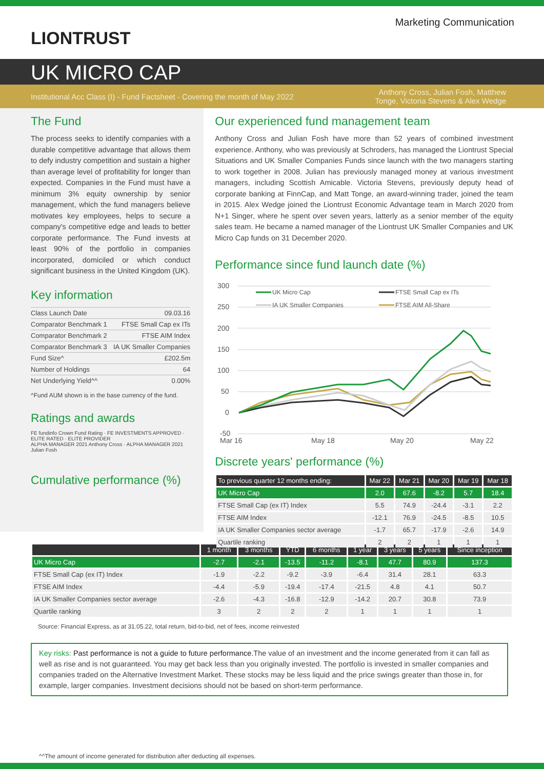Marketing Communication
LIONTRUST
UK MICRO CAP
Institutional Acc Class (I) - Fund Factsheet - Covering the month of May 2022 Anthony Cross, Julian Fosh, Matthew Tonge, Victoria Stevens & Alex Wedge
The Fund
The process seeks to identify companies with a durable competitive advantage that allows them to defy industry competition and sustain a higher than average level of profitability for longer than expected. Companies in the Fund must have a minimum 3% equity ownership by senior management, which the fund managers believe motivates key employees, helps to secure a company's competitive edge and leads to better corporate performance. The Fund invests at least 90% of the portfolio in companies incorporated, domiciled or which conduct significant business in the United Kingdom (UK).
Key information
| Class Launch Date | 09.03.16 |
| Comparator Benchmark 1 | FTSE Small Cap ex ITs |
| Comparator Benchmark 2 | FTSE AIM Index |
| Comparator Benchmark 3 | IA UK Smaller Companies |
| Fund Size^ | £202.5m |
| Number of Holdings | 64 |
| Net Underlying Yield^^ | 0.00% |
^Fund AUM shown is in the base currency of the fund.
Ratings and awards
FE fundinfo Crown Fund Rating · FE INVESTMENTS APPROVED · ELITE RATED · ELITE PROVIDER
ALPHA MANAGER 2021 Anthony Cross · ALPHA MANAGER 2021 Julian Fosh
Cumulative performance (%)
Our experienced fund management team
Anthony Cross and Julian Fosh have more than 52 years of combined investment experience. Anthony, who was previously at Schroders, has managed the Liontrust Special Situations and UK Smaller Companies Funds since launch with the two managers starting to work together in 2008. Julian has previously managed money at various investment managers, including Scottish Amicable. Victoria Stevens, previously deputy head of corporate banking at FinnCap, and Matt Tonge, an award-winning trader, joined the team in 2015. Alex Wedge joined the Liontrust Economic Advantage team in March 2020 from N+1 Singer, where he spent over seven years, latterly as a senior member of the equity sales team. He became a named manager of the Liontrust UK Smaller Companies and UK Micro Cap funds on 31 December 2020.
Performance since fund launch date (%)
300
250
200
150
100
50
0
-50
Mar 16
May 18
May 20
May 22
UK Micro Cap
FTSE Small Cap ex ITs
IA UK Smaller Companies
FTSE AIM All-Share
Discrete years' performance (%)
| To previous quarter 12 months ending: | Mar 22 | Mar 21 | Mar 20 | Mar 19 | Mar 18 |
| --- | --- | --- | --- | --- | --- |
| UK Micro Cap | 2.0 | 67.6 | -8.2 | 5.7 | 18.4 |
| FTSE Small Cap (ex IT) Index | 5.5 | 74.9 | -24.4 | -3.1 | 2.2 |
| FTSE AIM Index | -12.1 | 76.9 | -24.5 | -8.5 | 10.5 |
| IA UK Smaller Companies sector average | -1.7 | 65.7 | -17.9 | -2.6 | 14.9 |
| Quartile ranking | 2 | 2 | 1 | 1 | 1 |
| | 1 month | 3 months | YTD | 6 months | 1 year | 3 years | 5 years | Since inception |
| --- | --- | --- | --- | --- | --- | --- | --- | --- |
| UK Micro Cap | -2.7 | -2.1 | -13.5 | -11.2 | -8.1 | 47.7 | 80.9 | 137.3 |
| FTSE Small Cap (ex IT) Index | -1.9 | -2.2 | -9.2 | -3.9 | -6.4 | 31.4 | 28.1 | 63.3 |
| FTSE AIM Index | -4.4 | -5.9 | -19.4 | -17.4 | -21.5 | 4.8 | 4.1 | 50.7 |
| IA UK Smaller Companies sector average | -2.6 | -4.3 | -16.8 | -12.9 | -14.2 | 20.7 | 30.8 | 73.9 |
| Quartile ranking | 3 | 2 | 2 | 2 | 1 | 1 | 1 | 1 |
Source: Financial Express, as at 31.05.22, total return, bid-to-bid, net of fees, income reinvested
Key risks: Past performance is not a guide to future performance. The value of an investment and the income generated from it can fall as well as rise and is not guaranteed. You may get back less than you originally invested. The portfolio is invested in smaller companies and companies traded on the Alternative Investment Market. These stocks may be less liquid and the price swings greater than those in, for example, larger companies. Investment decisions should not be based on short-term performance.
^^The amount of income generated for distribution after deducting all expenses.